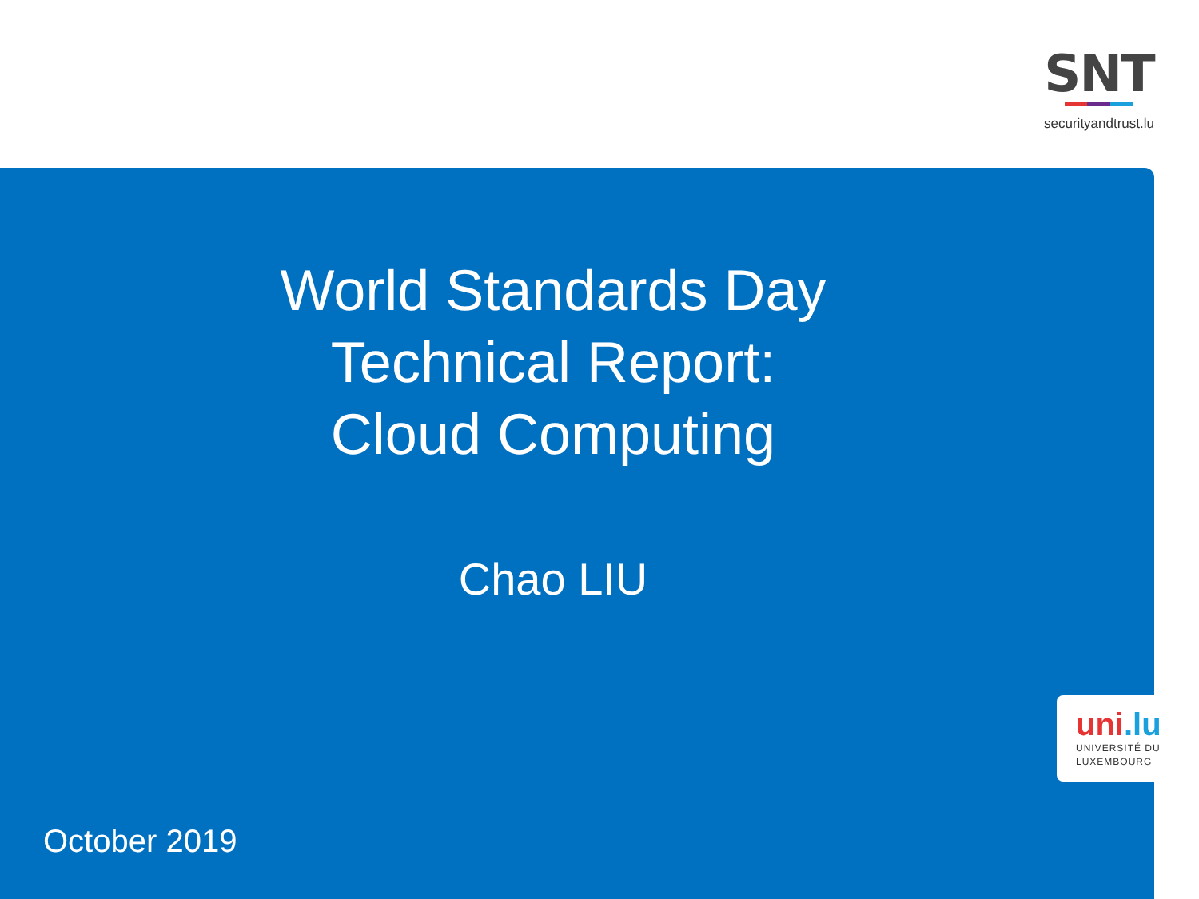SNT
securityandtrust.lu
World Standards Day
Technical Report:
Cloud Computing
Chao LIU
uni.lu
UNIVERSITÉ DU
LUXEMBOURG
October 2019